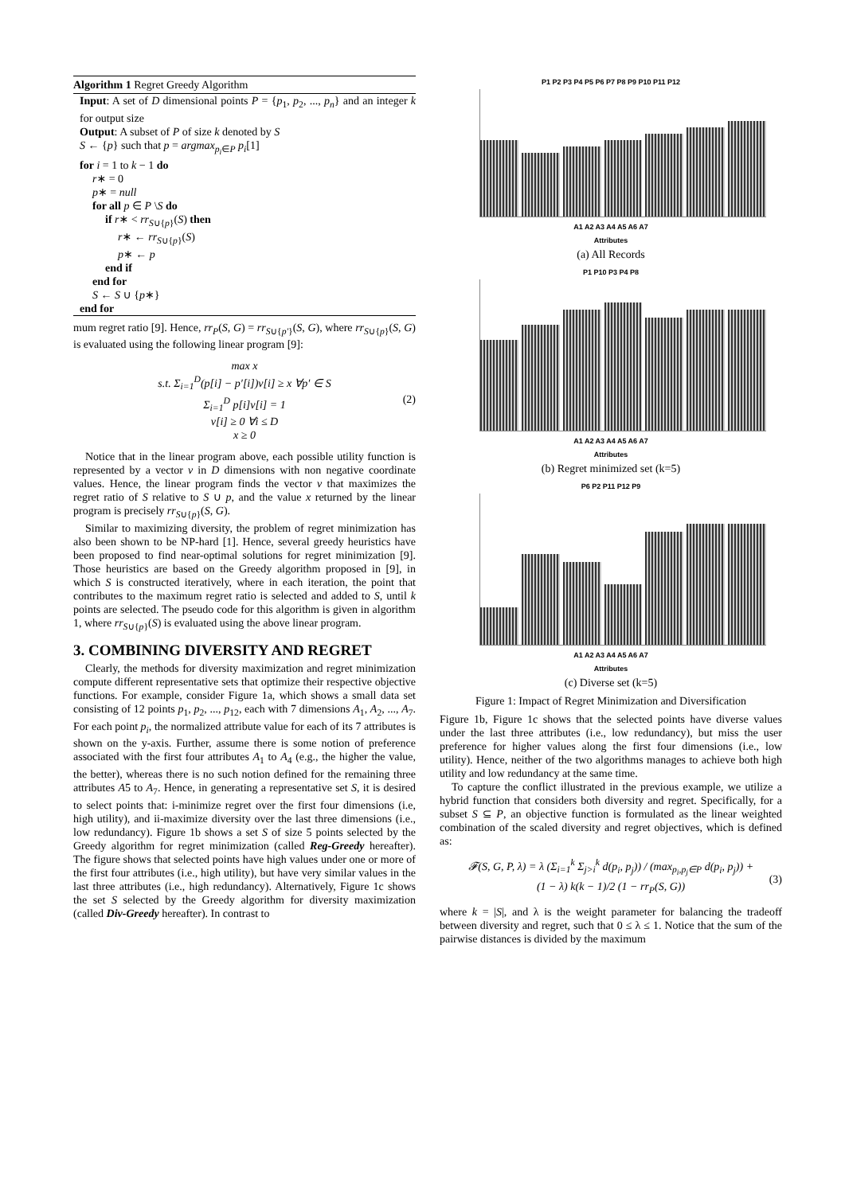Algorithm 1 Regret Greedy Algorithm
Input: A set of D dimensional points P = {p<sub>1</sub>, p<sub>2</sub>, ..., p<sub>n</sub>} and an integer k for output size
Output: A subset of P of size k denoted by S
S ← {p} such that p = argmax<sub>p<sub>i</sub>∈P</sub> p<sub>i</sub>[1]
for i = 1 to k − 1 do
r∗ = 0
p∗ = null
for all p ∈ P \S do
if r∗ < rr<sub>S∪{p}</sub>(S) then
r∗ ← rr<sub>S∪{p}</sub>(S)
p∗ ← p
end if
end for
S ← S ∪ {p∗}
end for
mum regret ratio [9]. Hence, rr<sub>P</sub>(S, G) = rr<sub>S∪{p′}</sub>(S, G), where rr<sub>S∪{p}</sub>(S, G) is evaluated using the following linear program [9]:
max x
s.t. Σ<sub>i=1</sub><sup>D</sup>(p[i] − p′[i])v[i] ≥ x ∀p′ ∈ S
Σ<sub>i=1</sub><sup>D</sup> p[i]v[i] = 1
v[i] ≥ 0 ∀i ≤ D
x ≥ 0 (2)
Notice that in the linear program above, each possible utility function is represented by a vector v in D dimensions with non negative coordinate values. Hence, the linear program finds the vector v that maximizes the regret ratio of S relative to S ∪ p, and the value x returned by the linear program is precisely rr<sub>S∪{p}</sub>(S, G).
Similar to maximizing diversity, the problem of regret minimization has also been shown to be NP-hard [1]. Hence, several greedy heuristics have been proposed to find near-optimal solutions for regret minimization [9]. Those heuristics are based on the Greedy algorithm proposed in [9], in which S is constructed iteratively, where in each iteration, the point that contributes to the maximum regret ratio is selected and added to S, until k points are selected. The pseudo code for this algorithm is given in algorithm 1, where rr<sub>S∪{p}</sub>(S) is evaluated using the above linear program.
3. COMBINING DIVERSITY AND REGRET
Clearly, the methods for diversity maximization and regret minimization compute different representative sets that optimize their respective objective functions. For example, consider Figure 1a, which shows a small data set consisting of 12 points p<sub>1</sub>, p<sub>2</sub>, ..., p<sub>12</sub>, each with 7 dimensions A<sub>1</sub>, A<sub>2</sub>, ..., A<sub>7</sub>. For each point p<sub>i</sub>, the normalized attribute value for each of its 7 attributes is shown on the y-axis. Further, assume there is some notion of preference associated with the first four attributes A<sub>1</sub> to A<sub>4</sub> (e.g., the higher the value, the better), whereas there is no such notion defined for the remaining three attributes A5 to A<sub>7</sub>. Hence, in generating a representative set S, it is desired to select points that: i-minimize regret over the first four dimensions (i.e, high utility), and ii-maximize diversity over the last three dimensions (i.e., low redundancy). Figure 1b shows a set S of size 5 points selected by the Greedy algorithm for regret minimization (called Reg-Greedy hereafter). The figure shows that selected points have high values under one or more of the first four attributes (i.e., high utility), but have very similar values in the last three attributes (i.e., high redundancy). Alternatively, Figure 1c shows the set S selected by the Greedy algorithm for diversity maximization (called Div-Greedy hereafter). In contrast to
P1 P2 P3 P4 P5 P6 P7 P8 P9 P10 P11 P12
A1 A2 A3 A4 A5 A6 A7
Attributes
(a) All Records
P1 P10 P3 P4 P8
A1 A2 A3 A4 A5 A6 A7
Attributes
(b) Regret minimized set (k=5)
P6 P2 P11 P12 P9
A1 A2 A3 A4 A5 A6 A7
Attributes
(c) Diverse set (k=5)
Figure 1: Impact of Regret Minimization and Diversification
Figure 1b, Figure 1c shows that the selected points have diverse values under the last three attributes (i.e., low redundancy), but miss the user preference for higher values along the first four dimensions (i.e., low utility). Hence, neither of the two algorithms manages to achieve both high utility and low redundancy at the same time.
To capture the conflict illustrated in the previous example, we utilize a hybrid function that considers both diversity and regret. Specifically, for a subset S ⊆ P, an objective function is formulated as the linear weighted combination of the scaled diversity and regret objectives, which is defined as:
𝓕(S, G, P, λ) = λ (Σ<sub>i=1</sub><sup>k</sup> Σ<sub>j>i</sub><sup>k</sup> d(p<sub>i</sub>, p<sub>j</sub>)) / (max<sub>p<sub>i</sub>,p<sub>j</sub>∈P</sub> d(p<sub>i</sub>, p<sub>j</sub>)) +
(1 − λ) k(k − 1)/2 (1 − rr<sub>P</sub>(S, G)) (3)
where k = |S|, and λ is the weight parameter for balancing the tradeoff between diversity and regret, such that 0 ≤ λ ≤ 1. Notice that the sum of the pairwise distances is divided by the maximum